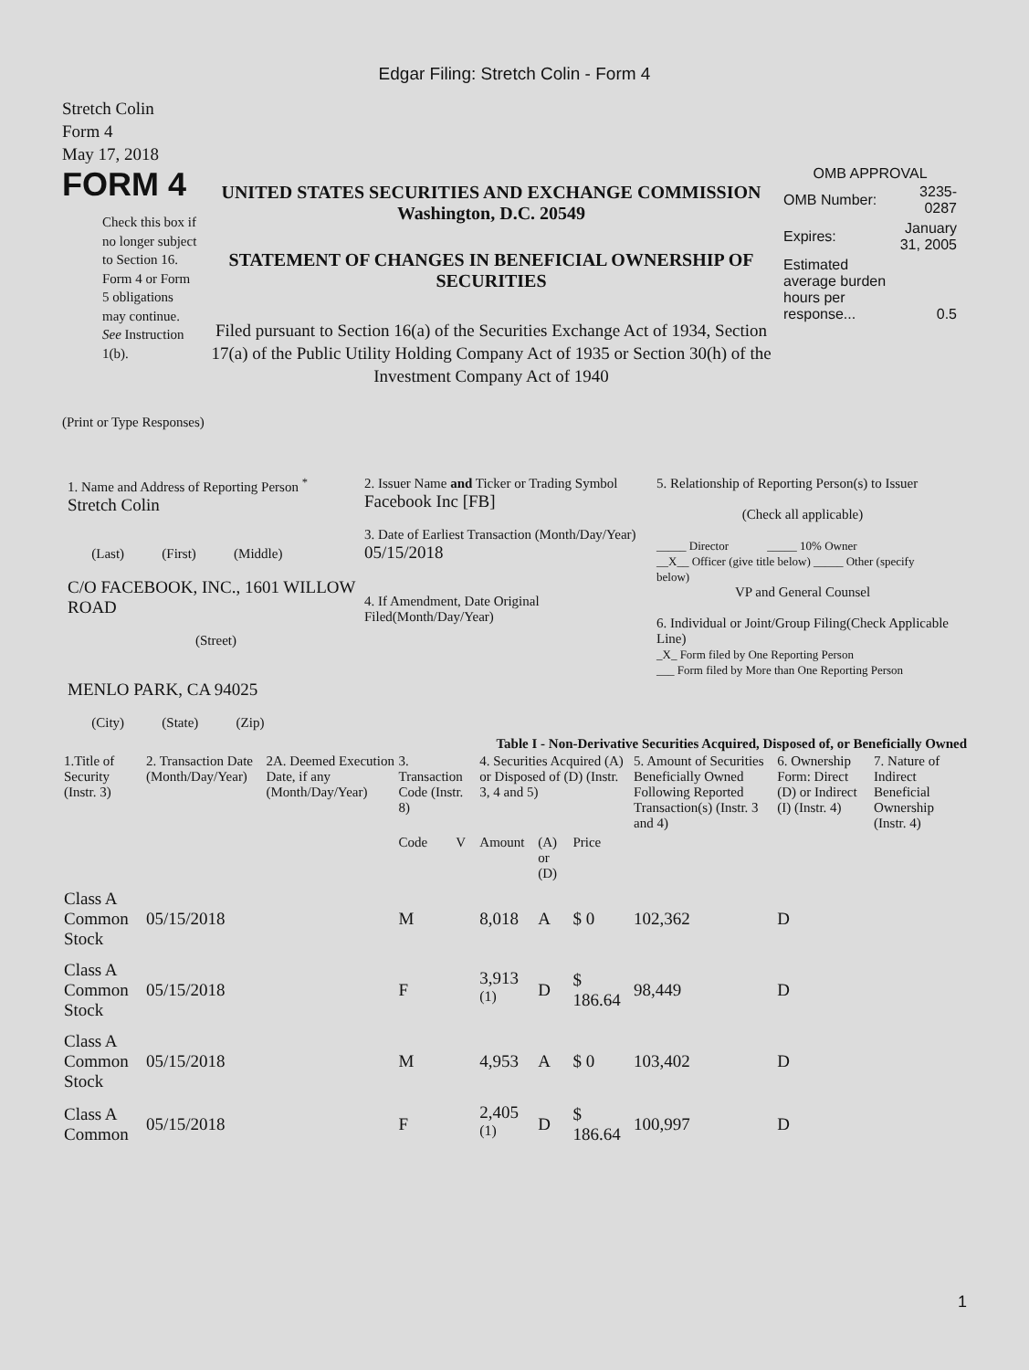Edgar Filing: Stretch Colin - Form 4
Stretch Colin
Form 4
May 17, 2018
FORM 4
Check this box if no longer subject to Section 16. Form 4 or Form 5 obligations may continue. See Instruction 1(b).
UNITED STATES SECURITIES AND EXCHANGE COMMISSION
Washington, D.C. 20549
STATEMENT OF CHANGES IN BENEFICIAL OWNERSHIP OF SECURITIES
Filed pursuant to Section 16(a) of the Securities Exchange Act of 1934, Section 17(a) of the Public Utility Holding Company Act of 1935 or Section 30(h) of the Investment Company Act of 1940
OMB APPROVAL
| OMB Number: | 3235-0287 |
| Expires: | January 31, 2005 |
| Estimated average burden hours per response... | 0.5 |
(Print or Type Responses)
1. Name and Address of Reporting Person <sup>*</sup>
Stretch Colin
(Last) (First) (Middle)
C/O FACEBOOK, INC., 1601 WILLOW ROAD
(Street)
MENLO PARK, CA 94025
(City) (State) (Zip)
2. Issuer Name and Ticker or Trading Symbol
Facebook Inc [FB]
3. Date of Earliest Transaction (Month/Day/Year)
05/15/2018
4. If Amendment, Date Original Filed(Month/Day/Year)
5. Relationship of Reporting Person(s) to Issuer
(Check all applicable)
_____ Director _____ 10% Owner
__X__ Officer (give title below) _____ Other (specify below)
VP and General Counsel
6. Individual or Joint/Group Filing(Check Applicable Line)
_X_ Form filed by One Reporting Person
___ Form filed by More than One Reporting Person
Table I - Non-Derivative Securities Acquired, Disposed of, or Beneficially Owned
| 1.Title of Security (Instr. 3) | 2. Transaction Date (Month/Day/Year) | 2A. Deemed Execution Date, if any (Month/Day/Year) | 3. Transaction Code (Instr. 8) | | 4. Securities Acquired (A) or Disposed of (D) (Instr. 3, 4 and 5) | | | 5. Amount of Securities Beneficially Owned Following Reported Transaction(s) (Instr. 3 and 4) | 6. Ownership Form: Direct (D) or Indirect (I) (Instr. 4) | 7. Nature of Indirect Beneficial Ownership (Instr. 4) |
| --- | --- | --- | --- | --- | --- | --- | --- | --- | --- | --- |
| | | | Code | V | Amount | (A) or (D) | Price | | | |
| Class A Common Stock | 05/15/2018 | | M | | 8,018 | A | $ 0 | 102,362 | D | |
| Class A Common Stock | 05/15/2018 | | F | | 3,913 <sup>(1)</sup> | D | $ 186.64 | 98,449 | D | |
| Class A Common Stock | 05/15/2018 | | M | | 4,953 | A | $ 0 | 103,402 | D | |
| Class A Common | 05/15/2018 | | F | | 2,405 <sup>(1)</sup> | D | $ 186.64 | 100,997 | D | |
1